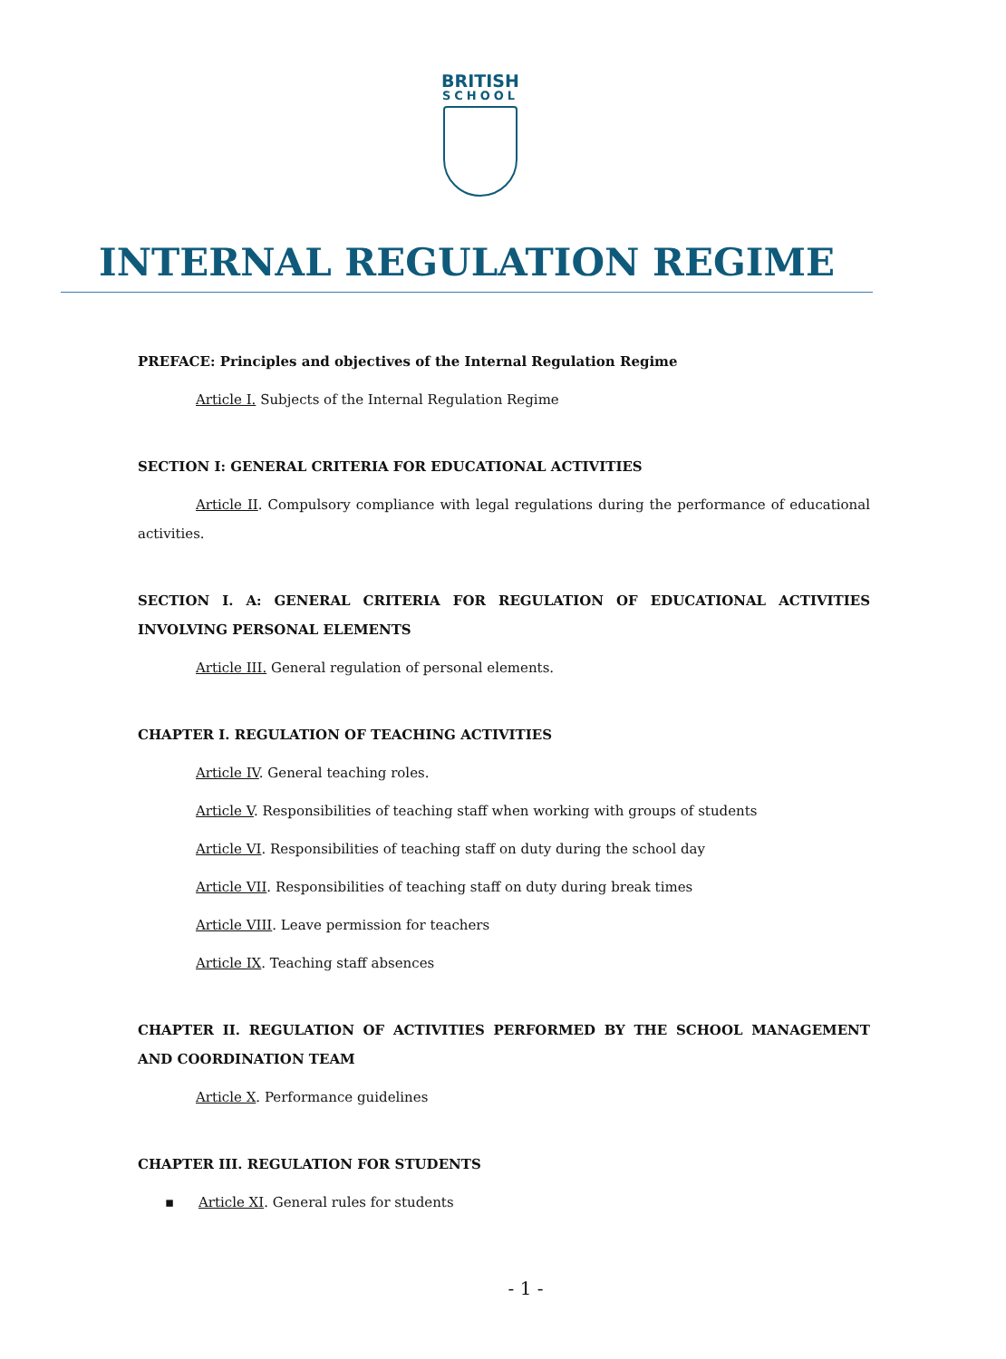BRITISH
SCHOOL
INTERNAL REGULATION REGIME
PREFACE: Principles and objectives of the Internal Regulation Regime
Article I. Subjects of the Internal Regulation Regime
SECTION I: GENERAL CRITERIA FOR EDUCATIONAL ACTIVITIES
Article II. Compulsory compliance with legal regulations during the performance of educational activities.
SECTION I. A: GENERAL CRITERIA FOR REGULATION OF EDUCATIONAL ACTIVITIES INVOLVING PERSONAL ELEMENTS
Article III. General regulation of personal elements.
CHAPTER I. REGULATION OF TEACHING ACTIVITIES
Article IV. General teaching roles.
Article V. Responsibilities of teaching staff when working with groups of students
Article VI. Responsibilities of teaching staff on duty during the school day
Article VII. Responsibilities of teaching staff on duty during break times
Article VIII. Leave permission for teachers
Article IX. Teaching staff absences
CHAPTER II. REGULATION OF ACTIVITIES PERFORMED BY THE SCHOOL MANAGEMENT AND COORDINATION TEAM
Article X. Performance guidelines
CHAPTER III. REGULATION FOR STUDENTS
▪ Article XI. General rules for students
- 1 -